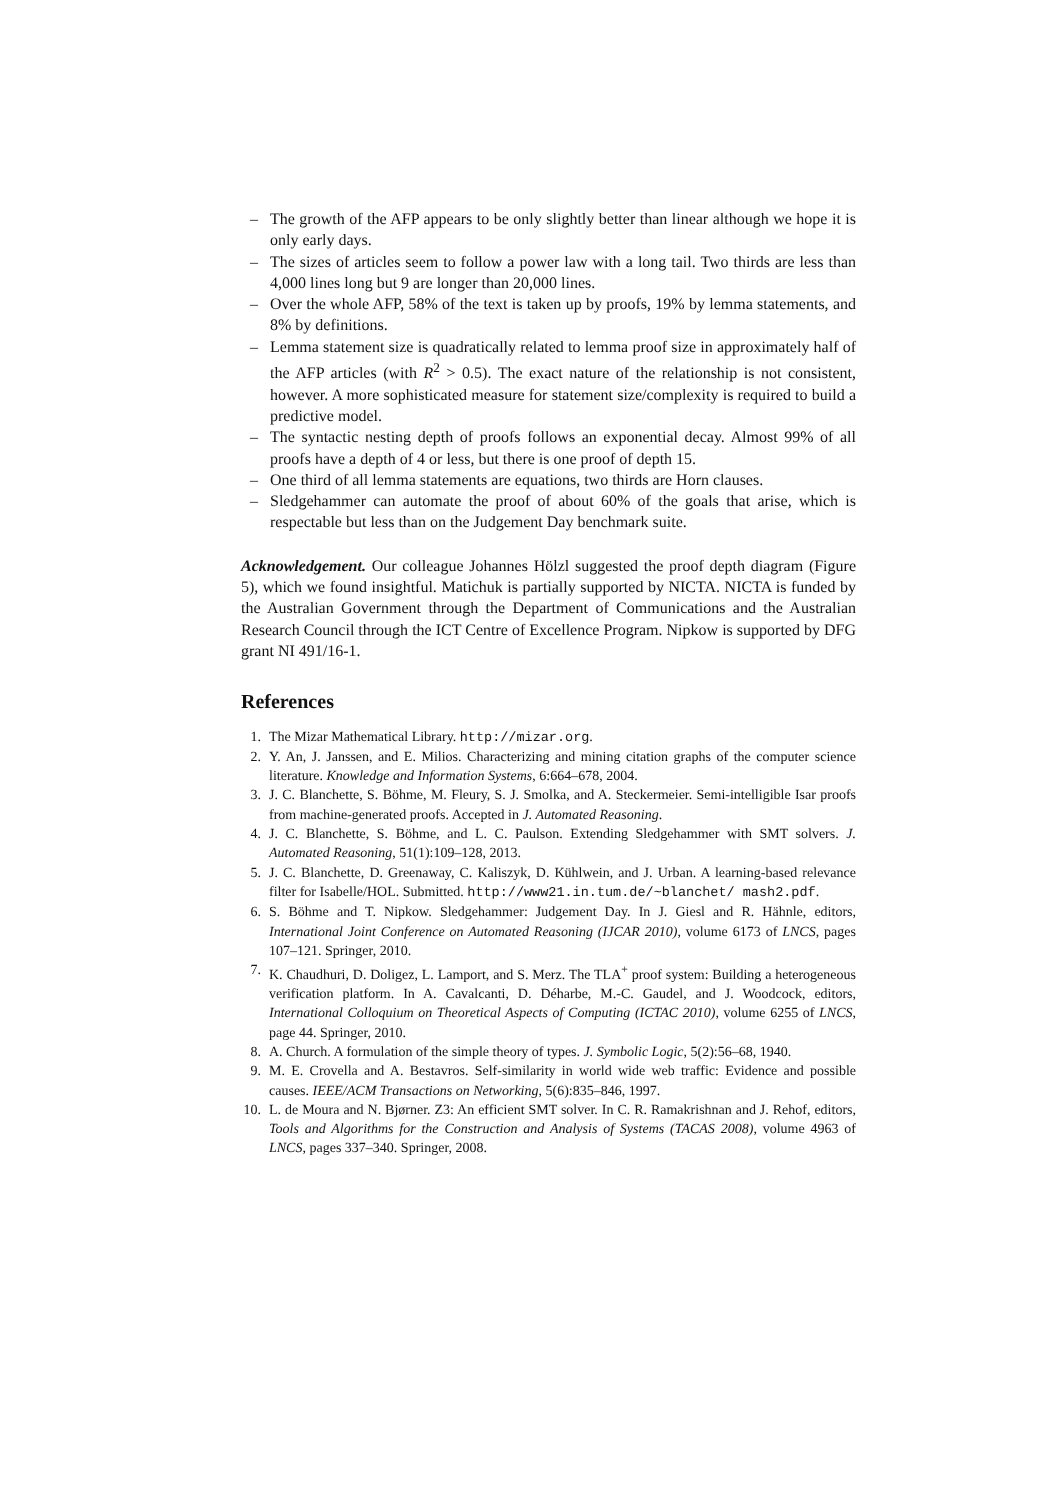– The growth of the AFP appears to be only slightly better than linear although we hope it is only early days.
– The sizes of articles seem to follow a power law with a long tail. Two thirds are less than 4,000 lines long but 9 are longer than 20,000 lines.
– Over the whole AFP, 58% of the text is taken up by proofs, 19% by lemma statements, and 8% by definitions.
– Lemma statement size is quadratically related to lemma proof size in approximately half of the AFP articles (with R<sup>2</sup> > 0.5). The exact nature of the relationship is not consistent, however. A more sophisticated measure for statement size/complexity is required to build a predictive model.
– The syntactic nesting depth of proofs follows an exponential decay. Almost 99% of all proofs have a depth of 4 or less, but there is one proof of depth 15.
– One third of all lemma statements are equations, two thirds are Horn clauses.
– Sledgehammer can automate the proof of about 60% of the goals that arise, which is respectable but less than on the Judgement Day benchmark suite.
Acknowledgement. Our colleague Johannes Hölzl suggested the proof depth diagram (Figure 5), which we found insightful. Matichuk is partially supported by NICTA. NICTA is funded by the Australian Government through the Department of Communications and the Australian Research Council through the ICT Centre of Excellence Program. Nipkow is supported by DFG grant NI 491/16-1.
References
1. The Mizar Mathematical Library. http://mizar.org.
2. Y. An, J. Janssen, and E. Milios. Characterizing and mining citation graphs of the computer science literature. Knowledge and Information Systems, 6:664–678, 2004.
3. J. C. Blanchette, S. Böhme, M. Fleury, S. J. Smolka, and A. Steckermeier. Semi-intelligible Isar proofs from machine-generated proofs. Accepted in J. Automated Reasoning.
4. J. C. Blanchette, S. Böhme, and L. C. Paulson. Extending Sledgehammer with SMT solvers. J. Automated Reasoning, 51(1):109–128, 2013.
5. J. C. Blanchette, D. Greenaway, C. Kaliszyk, D. Kühlwein, and J. Urban. A learning-based relevance filter for Isabelle/HOL. Submitted. http://www21.in.tum.de/~blanchet/ mash2.pdf.
6. S. Böhme and T. Nipkow. Sledgehammer: Judgement Day. In J. Giesl and R. Hähnle, editors, International Joint Conference on Automated Reasoning (IJCAR 2010), volume 6173 of LNCS, pages 107–121. Springer, 2010.
7. K. Chaudhuri, D. Doligez, L. Lamport, and S. Merz. The TLA<sup>+</sup> proof system: Building a heterogeneous verification platform. In A. Cavalcanti, D. Déharbe, M.-C. Gaudel, and J. Woodcock, editors, International Colloquium on Theoretical Aspects of Computing (ICTAC 2010), volume 6255 of LNCS, page 44. Springer, 2010.
8. A. Church. A formulation of the simple theory of types. J. Symbolic Logic, 5(2):56–68, 1940.
9. M. E. Crovella and A. Bestavros. Self-similarity in world wide web traffic: Evidence and possible causes. IEEE/ACM Transactions on Networking, 5(6):835–846, 1997.
10. L. de Moura and N. Bjørner. Z3: An efficient SMT solver. In C. R. Ramakrishnan and J. Rehof, editors, Tools and Algorithms for the Construction and Analysis of Systems (TACAS 2008), volume 4963 of LNCS, pages 337–340. Springer, 2008.